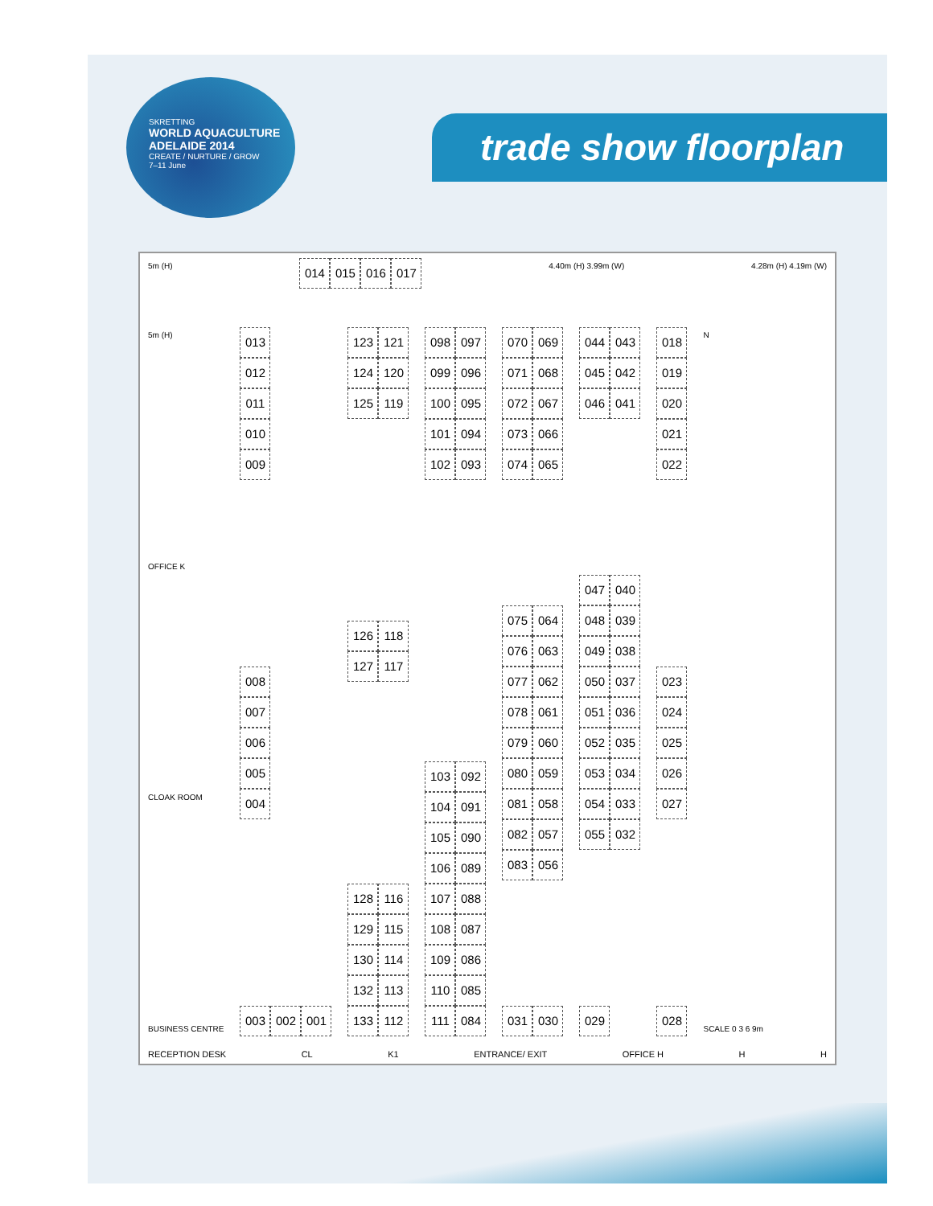SKRETTING
WORLD AQUACULTURE
ADELAIDE 2014
CREATE / NURTURE / GROW
7–11 June
trade show floorplan
5m (H)
014 015 016 017
4.40m (H) 3.99m (W) 4.28m (H) 4.19m (W)
5m (H)
OFFICE K
CLOAK ROOM
BUSINESS CENTRE
013
012
011
010
009
008
007
006
005
004
003 002 001
123
124
125
121
120
119
126
127
118
117
128
129
130
132
133
116
115
114
113
112
098
099
100
101
102
097
096
095
094
093
103
104
105
106
107
108
109
110
111
092
091
090
089
088
087
086
085
084
070
071
072
073
074
069
068
067
066
065
075
076
077
078
079
080
081
082
083
064
063
062
061
060
059
058
057
056
031 030
044
045
046
043
042
041
047
048
049
050
051
052
053
054
055
040
039
038
037
036
035
034
033
032
029
018
019
020
021
022
023
024
025
026
027
028
N
SCALE 0 3 6 9m
RECEPTION DESK CL K1 ENTRANCE/ EXIT OFFICE H H H